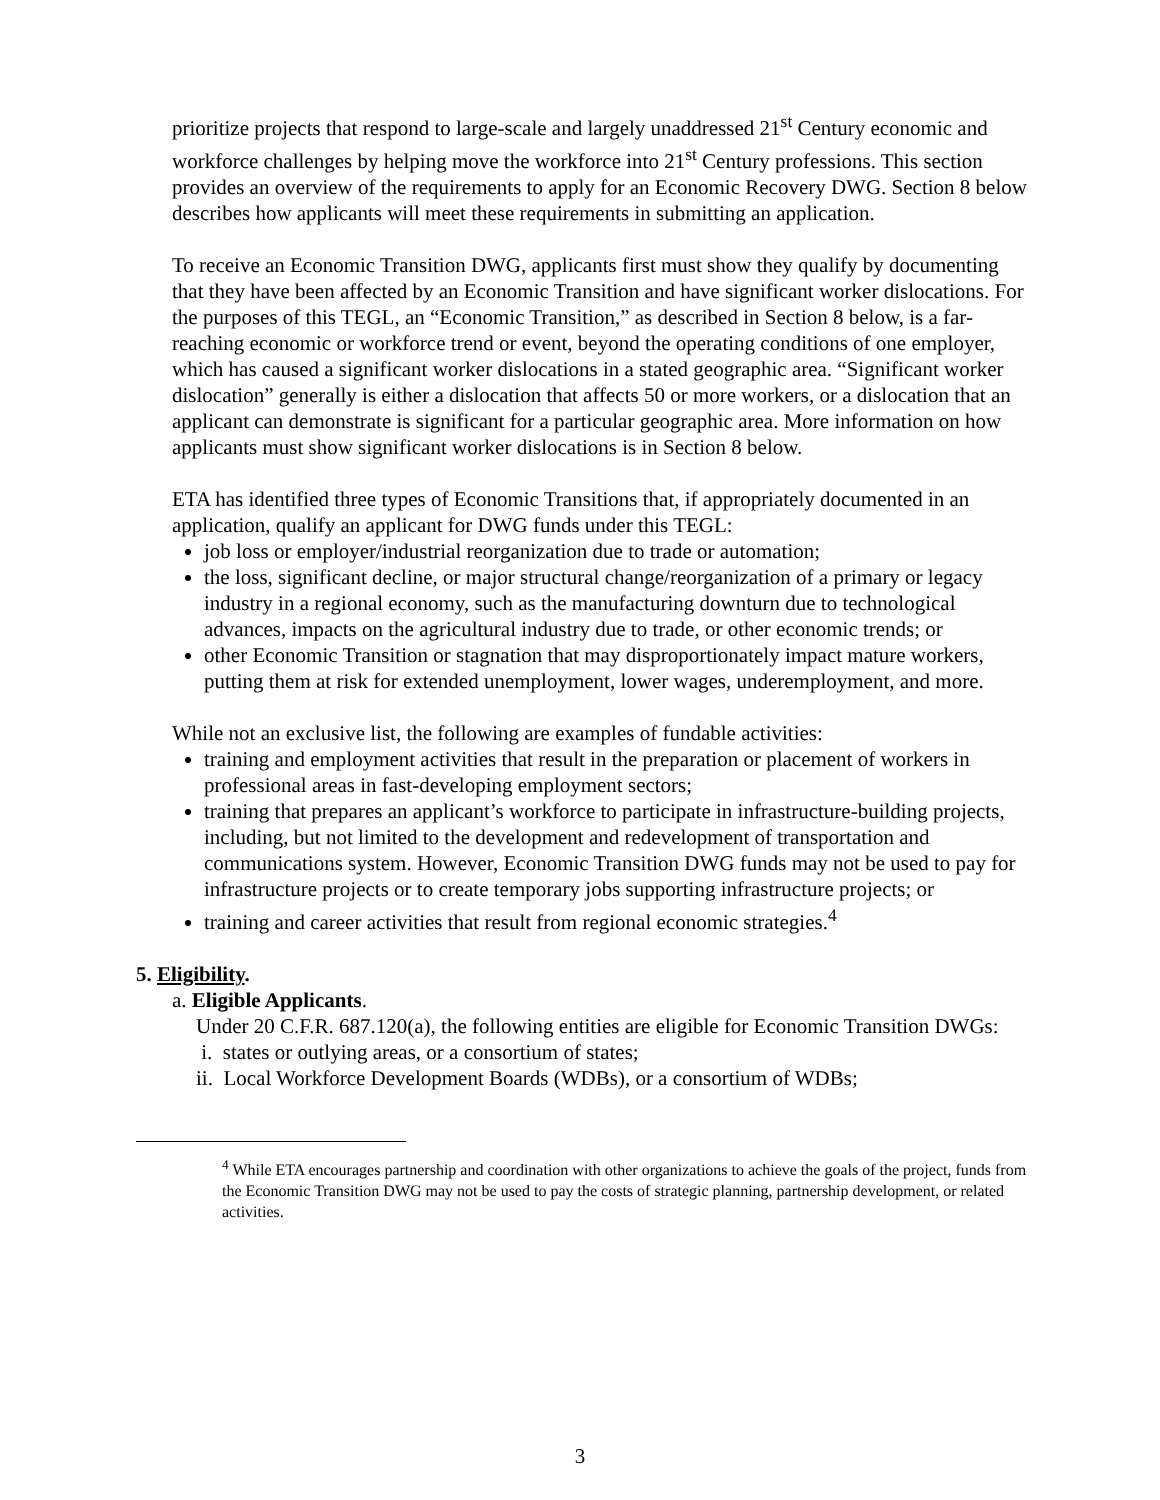prioritize projects that respond to large-scale and largely unaddressed 21<sup>st</sup> Century economic and workforce challenges by helping move the workforce into 21<sup>st</sup> Century professions. This section provides an overview of the requirements to apply for an Economic Recovery DWG. Section 8 below describes how applicants will meet these requirements in submitting an application.
To receive an Economic Transition DWG, applicants first must show they qualify by documenting that they have been affected by an Economic Transition and have significant worker dislocations. For the purposes of this TEGL, an “Economic Transition,” as described in Section 8 below, is a far-reaching economic or workforce trend or event, beyond the operating conditions of one employer, which has caused a significant worker dislocations in a stated geographic area. “Significant worker dislocation” generally is either a dislocation that affects 50 or more workers, or a dislocation that an applicant can demonstrate is significant for a particular geographic area. More information on how applicants must show significant worker dislocations is in Section 8 below.
ETA has identified three types of Economic Transitions that, if appropriately documented in an application, qualify an applicant for DWG funds under this TEGL:
job loss or employer/industrial reorganization due to trade or automation;
the loss, significant decline, or major structural change/reorganization of a primary or legacy industry in a regional economy, such as the manufacturing downturn due to technological advances, impacts on the agricultural industry due to trade, or other economic trends; or
other Economic Transition or stagnation that may disproportionately impact mature workers, putting them at risk for extended unemployment, lower wages, underemployment, and more.
While not an exclusive list, the following are examples of fundable activities:
training and employment activities that result in the preparation or placement of workers in professional areas in fast-developing employment sectors;
training that prepares an applicant’s workforce to participate in infrastructure-building projects, including, but not limited to the development and redevelopment of transportation and communications system. However, Economic Transition DWG funds may not be used to pay for infrastructure projects or to create temporary jobs supporting infrastructure projects; or
training and career activities that result from regional economic strategies.<sup>4</sup>
5. Eligibility.
a. Eligible Applicants.
Under 20 C.F.R. 687.120(a), the following entities are eligible for Economic Transition DWGs:
i. states or outlying areas, or a consortium of states;
ii. Local Workforce Development Boards (WDBs), or a consortium of WDBs;
<sup>4</sup> While ETA encourages partnership and coordination with other organizations to achieve the goals of the project, funds from the Economic Transition DWG may not be used to pay the costs of strategic planning, partnership development, or related activities.
3